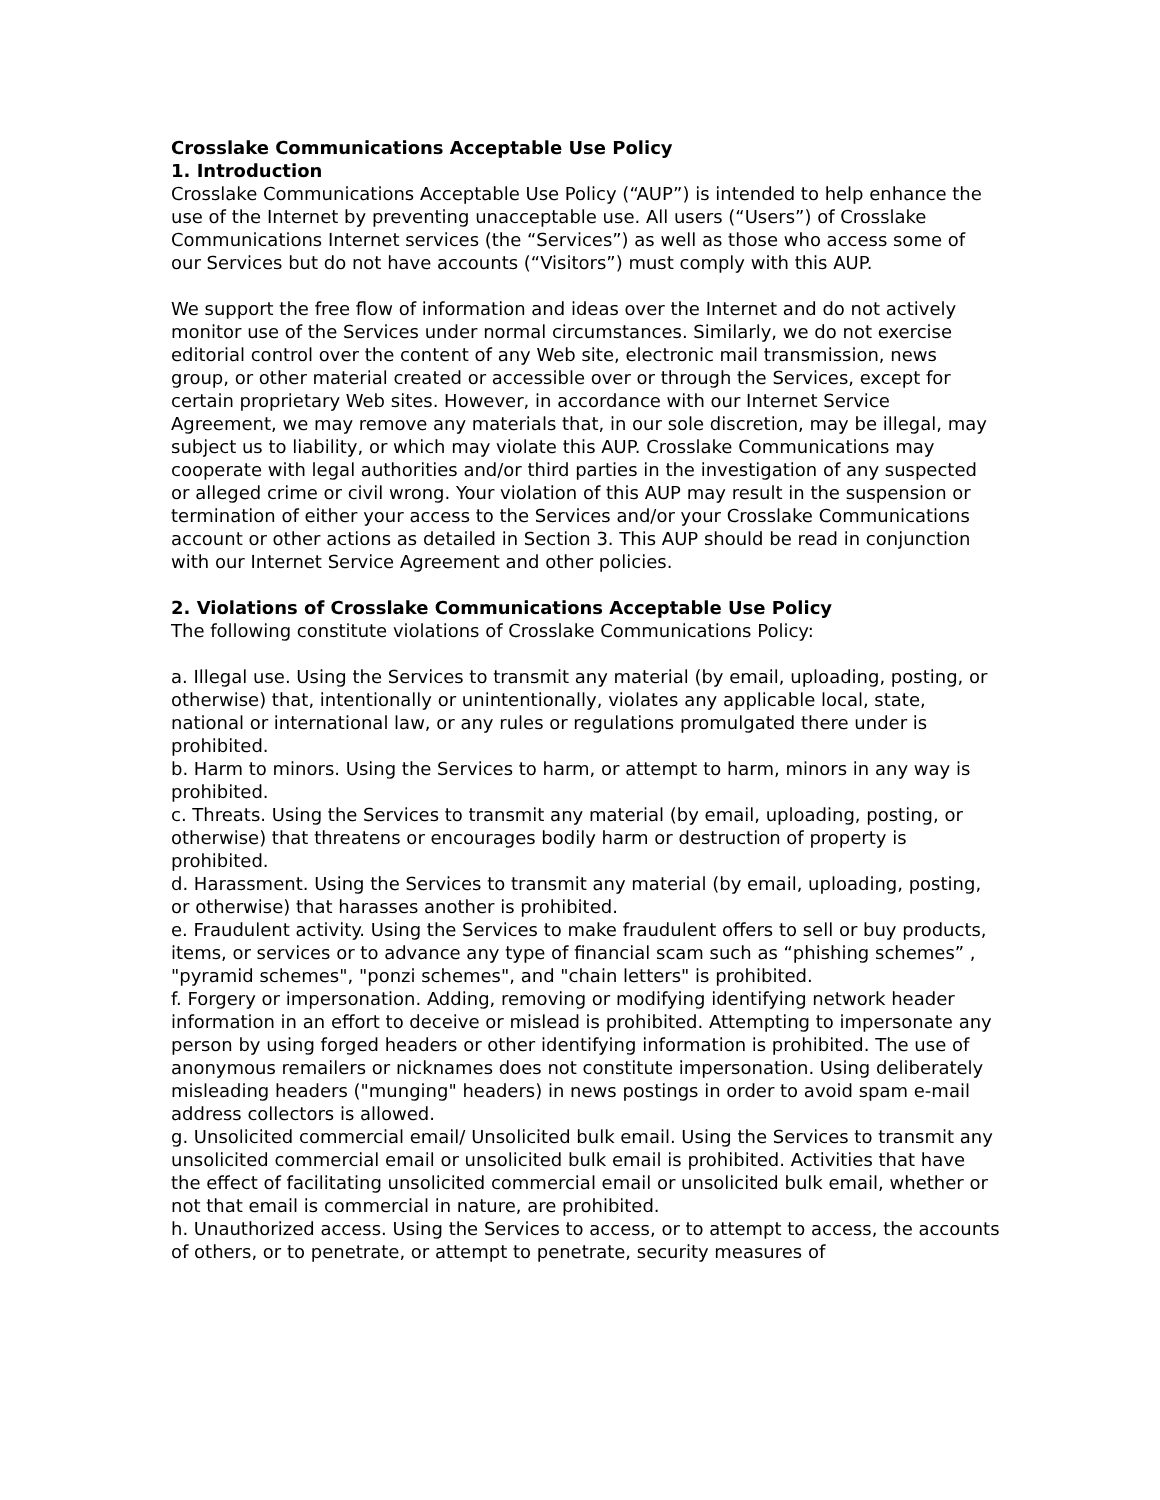Crosslake Communications Acceptable Use Policy
1. Introduction
Crosslake Communications Acceptable Use Policy (“AUP”) is intended to help enhance the use of the Internet by preventing unacceptable use. All users (“Users”) of Crosslake Communications Internet services (the “Services”) as well as those who access some of our Services but do not have accounts (“Visitors”) must comply with this AUP.
We support the free flow of information and ideas over the Internet and do not actively monitor use of the Services under normal circumstances. Similarly, we do not exercise editorial control over the content of any Web site, electronic mail transmission, news group, or other material created or accessible over or through the Services, except for certain proprietary Web sites. However, in accordance with our Internet Service Agreement, we may remove any materials that, in our sole discretion, may be illegal, may subject us to liability, or which may violate this AUP. Crosslake Communications may cooperate with legal authorities and/or third parties in the investigation of any suspected or alleged crime or civil wrong. Your violation of this AUP may result in the suspension or termination of either your access to the Services and/or your Crosslake Communications account or other actions as detailed in Section 3. This AUP should be read in conjunction with our Internet Service Agreement and other policies.
2. Violations of Crosslake Communications Acceptable Use Policy
The following constitute violations of Crosslake Communications Policy:
a. Illegal use. Using the Services to transmit any material (by email, uploading, posting, or otherwise) that, intentionally or unintentionally, violates any applicable local, state, national or international law, or any rules or regulations promulgated there under is prohibited.
b. Harm to minors. Using the Services to harm, or attempt to harm, minors in any way is prohibited.
c. Threats. Using the Services to transmit any material (by email, uploading, posting, or otherwise) that threatens or encourages bodily harm or destruction of property is prohibited.
d. Harassment. Using the Services to transmit any material (by email, uploading, posting, or otherwise) that harasses another is prohibited.
e. Fraudulent activity. Using the Services to make fraudulent offers to sell or buy products, items, or services or to advance any type of financial scam such as “phishing schemes” , "pyramid schemes", "ponzi schemes", and "chain letters" is prohibited.
f. Forgery or impersonation. Adding, removing or modifying identifying network header information in an effort to deceive or mislead is prohibited. Attempting to impersonate any person by using forged headers or other identifying information is prohibited. The use of anonymous remailers or nicknames does not constitute impersonation. Using deliberately misleading headers ("munging" headers) in news postings in order to avoid spam e-mail address collectors is allowed.
g. Unsolicited commercial email/ Unsolicited bulk email. Using the Services to transmit any unsolicited commercial email or unsolicited bulk email is prohibited. Activities that have the effect of facilitating unsolicited commercial email or unsolicited bulk email, whether or not that email is commercial in nature, are prohibited.
h. Unauthorized access. Using the Services to access, or to attempt to access, the accounts of others, or to penetrate, or attempt to penetrate, security measures of